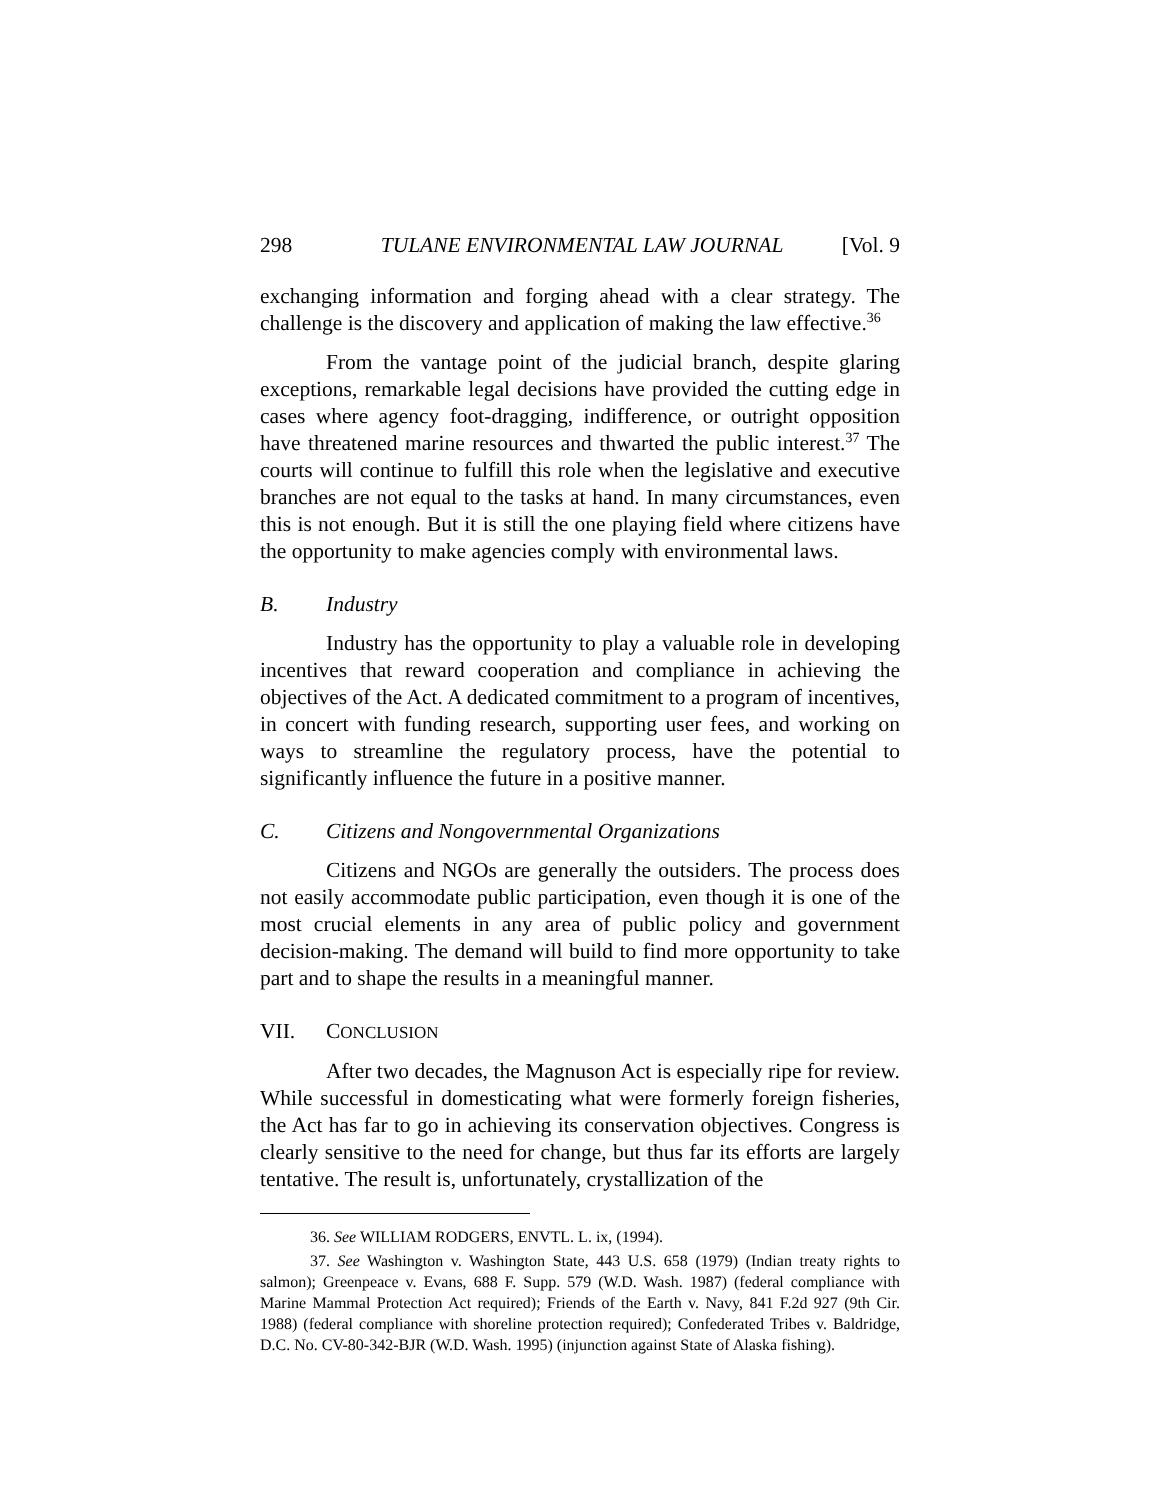298 TULANE ENVIRONMENTAL LAW JOURNAL [Vol. 9
exchanging information and forging ahead with a clear strategy. The challenge is the discovery and application of making the law effective.<sup>36</sup>
From the vantage point of the judicial branch, despite glaring exceptions, remarkable legal decisions have provided the cutting edge in cases where agency foot-dragging, indifference, or outright opposition have threatened marine resources and thwarted the public interest.<sup>37</sup> The courts will continue to fulfill this role when the legislative and executive branches are not equal to the tasks at hand. In many circumstances, even this is not enough. But it is still the one playing field where citizens have the opportunity to make agencies comply with environmental laws.
B. Industry
Industry has the opportunity to play a valuable role in developing incentives that reward cooperation and compliance in achieving the objectives of the Act. A dedicated commitment to a program of incentives, in concert with funding research, supporting user fees, and working on ways to streamline the regulatory process, have the potential to significantly influence the future in a positive manner.
C. Citizens and Nongovernmental Organizations
Citizens and NGOs are generally the outsiders. The process does not easily accommodate public participation, even though it is one of the most crucial elements in any area of public policy and government decision-making. The demand will build to find more opportunity to take part and to shape the results in a meaningful manner.
VII. CONCLUSION
After two decades, the Magnuson Act is especially ripe for review. While successful in domesticating what were formerly foreign fisheries, the Act has far to go in achieving its conservation objectives. Congress is clearly sensitive to the need for change, but thus far its efforts are largely tentative. The result is, unfortunately, crystallization of the
36. See WILLIAM RODGERS, ENVTL. L. ix, (1994).
37. See Washington v. Washington State, 443 U.S. 658 (1979) (Indian treaty rights to salmon); Greenpeace v. Evans, 688 F. Supp. 579 (W.D. Wash. 1987) (federal compliance with Marine Mammal Protection Act required); Friends of the Earth v. Navy, 841 F.2d 927 (9th Cir. 1988) (federal compliance with shoreline protection required); Confederated Tribes v. Baldridge, D.C. No. CV-80-342-BJR (W.D. Wash. 1995) (injunction against State of Alaska fishing).